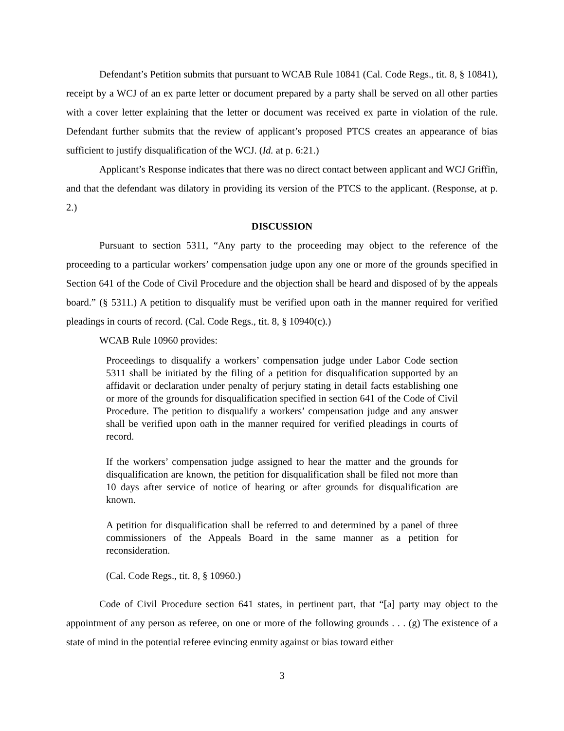Defendant’s Petition submits that pursuant to WCAB Rule 10841 (Cal. Code Regs., tit. 8, § 10841), receipt by a WCJ of an ex parte letter or document prepared by a party shall be served on all other parties with a cover letter explaining that the letter or document was received ex parte in violation of the rule. Defendant further submits that the review of applicant’s proposed PTCS creates an appearance of bias sufficient to justify disqualification of the WCJ. (Id. at p. 6:21.)
Applicant’s Response indicates that there was no direct contact between applicant and WCJ Griffin, and that the defendant was dilatory in providing its version of the PTCS to the applicant. (Response, at p. 2.)
DISCUSSION
Pursuant to section 5311, “Any party to the proceeding may object to the reference of the proceeding to a particular workers’ compensation judge upon any one or more of the grounds specified in Section 641 of the Code of Civil Procedure and the objection shall be heard and disposed of by the appeals board.” (§ 5311.) A petition to disqualify must be verified upon oath in the manner required for verified pleadings in courts of record. (Cal. Code Regs., tit. 8, § 10940(c).)
WCAB Rule 10960 provides:
Proceedings to disqualify a workers’ compensation judge under Labor Code section 5311 shall be initiated by the filing of a petition for disqualification supported by an affidavit or declaration under penalty of perjury stating in detail facts establishing one or more of the grounds for disqualification specified in section 641 of the Code of Civil Procedure. The petition to disqualify a workers’ compensation judge and any answer shall be verified upon oath in the manner required for verified pleadings in courts of record.
If the workers’ compensation judge assigned to hear the matter and the grounds for disqualification are known, the petition for disqualification shall be filed not more than 10 days after service of notice of hearing or after grounds for disqualification are known.
A petition for disqualification shall be referred to and determined by a panel of three commissioners of the Appeals Board in the same manner as a petition for reconsideration.
(Cal. Code Regs., tit. 8, § 10960.)
Code of Civil Procedure section 641 states, in pertinent part, that “[a] party may object to the appointment of any person as referee, on one or more of the following grounds . . . (g) The existence of a state of mind in the potential referee evincing enmity against or bias toward either
3